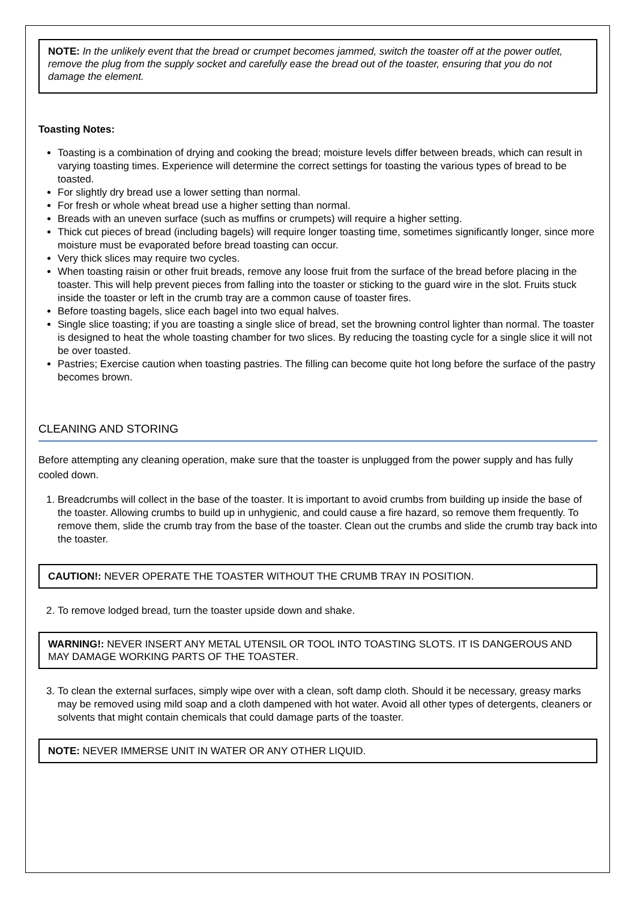NOTE: In the unlikely event that the bread or crumpet becomes jammed, switch the toaster off at the power outlet, remove the plug from the supply socket and carefully ease the bread out of the toaster, ensuring that you do not damage the element.
Toasting Notes:
Toasting is a combination of drying and cooking the bread; moisture levels differ between breads, which can result in varying toasting times. Experience will determine the correct settings for toasting the various types of bread to be toasted.
For slightly dry bread use a lower setting than normal.
For fresh or whole wheat bread use a higher setting than normal.
Breads with an uneven surface (such as muffins or crumpets) will require a higher setting.
Thick cut pieces of bread (including bagels) will require longer toasting time, sometimes significantly longer, since more moisture must be evaporated before bread toasting can occur.
Very thick slices may require two cycles.
When toasting raisin or other fruit breads, remove any loose fruit from the surface of the bread before placing in the toaster. This will help prevent pieces from falling into the toaster or sticking to the guard wire in the slot. Fruits stuck inside the toaster or left in the crumb tray are a common cause of toaster fires.
Before toasting bagels, slice each bagel into two equal halves.
Single slice toasting; if you are toasting a single slice of bread, set the browning control lighter than normal. The toaster is designed to heat the whole toasting chamber for two slices. By reducing the toasting cycle for a single slice it will not be over toasted.
Pastries; Exercise caution when toasting pastries. The filling can become quite hot long before the surface of the pastry becomes brown.
CLEANING AND STORING
Before attempting any cleaning operation, make sure that the toaster is unplugged from the power supply and has fully cooled down.
1. Breadcrumbs will collect in the base of the toaster. It is important to avoid crumbs from building up inside the base of the toaster. Allowing crumbs to build up in unhygienic, and could cause a fire hazard, so remove them frequently. To remove them, slide the crumb tray from the base of the toaster. Clean out the crumbs and slide the crumb tray back into the toaster.
CAUTION!: NEVER OPERATE THE TOASTER WITHOUT THE CRUMB TRAY IN POSITION.
2. To remove lodged bread, turn the toaster upside down and shake.
WARNING!: NEVER INSERT ANY METAL UTENSIL OR TOOL INTO TOASTING SLOTS. IT IS DANGEROUS AND MAY DAMAGE WORKING PARTS OF THE TOASTER.
3. To clean the external surfaces, simply wipe over with a clean, soft damp cloth. Should it be necessary, greasy marks may be removed using mild soap and a cloth dampened with hot water. Avoid all other types of detergents, cleaners or solvents that might contain chemicals that could damage parts of the toaster.
NOTE: NEVER IMMERSE UNIT IN WATER OR ANY OTHER LIQUID.